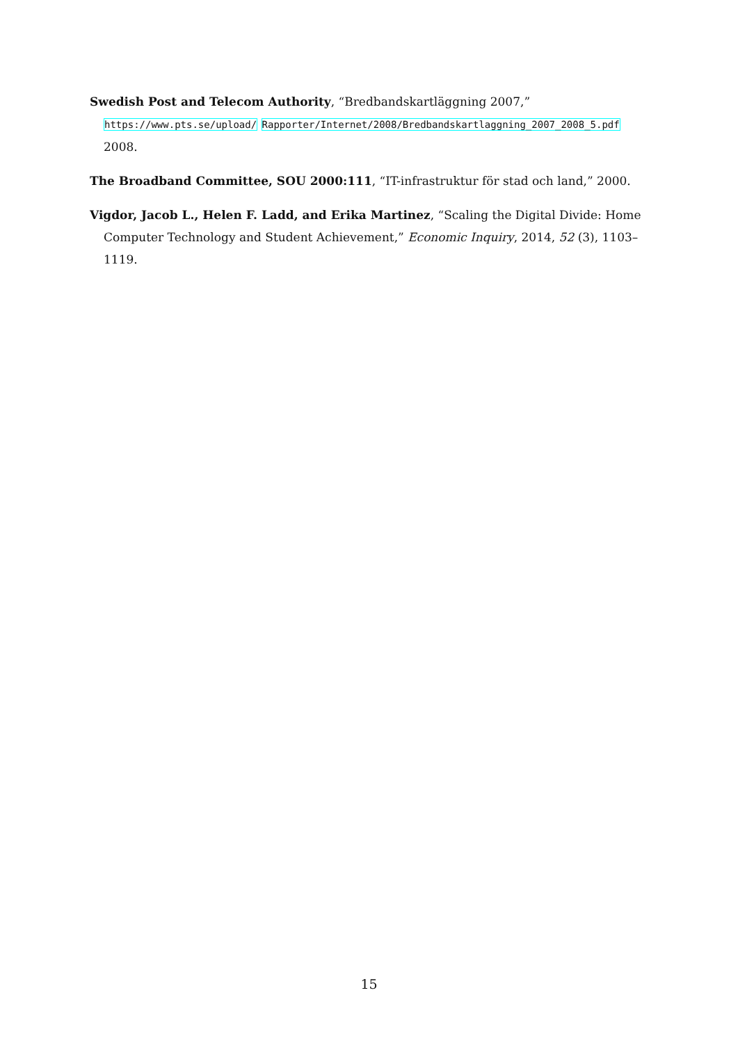Swedish Post and Telecom Authority, “Bredbandskartläggning 2007,” https://www.pts.se/upload/ Rapporter/Internet/2008/Bredbandskartlaggning_2007_2008_5.pdf 2008.
The Broadband Committee, SOU 2000:111, “IT-infrastruktur för stad och land,” 2000.
Vigdor, Jacob L., Helen F. Ladd, and Erika Martinez, “Scaling the Digital Divide: Home Computer Technology and Student Achievement,” Economic Inquiry, 2014, 52 (3), 1103–1119.
15